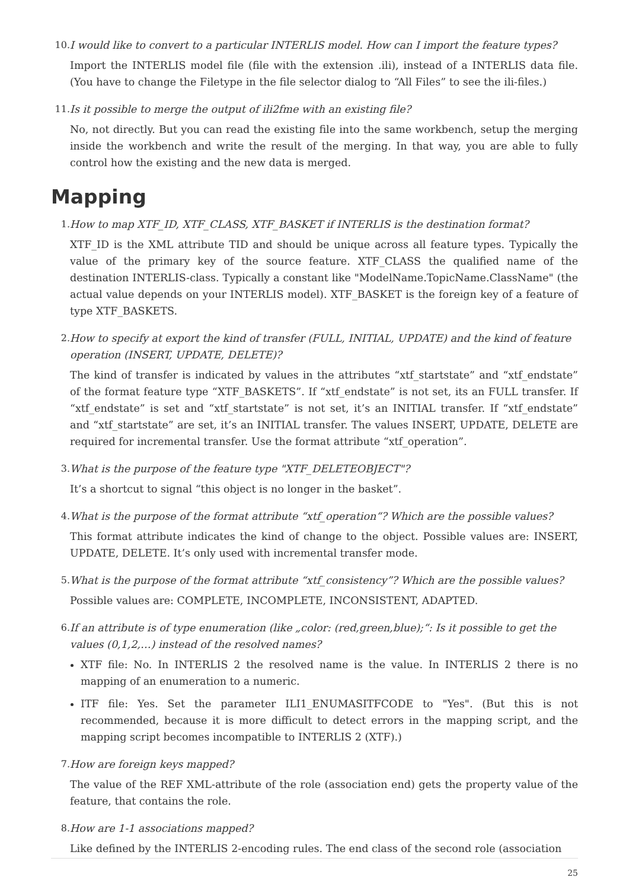10. I would like to convert to a particular INTERLIS model. How can I import the feature types?
Import the INTERLIS model file (file with the extension .ili), instead of a INTERLIS data file. (You have to change the Filetype in the file selector dialog to “All Files” to see the ili-files.)
11. Is it possible to merge the output of ili2fme with an existing file?
No, not directly. But you can read the existing file into the same workbench, setup the merging inside the workbench and write the result of the merging. In that way, you are able to fully control how the existing and the new data is merged.
Mapping
1. How to map XTF_ID, XTF_CLASS, XTF_BASKET if INTERLIS is the destination format?
XTF_ID is the XML attribute TID and should be unique across all feature types. Typically the value of the primary key of the source feature. XTF_CLASS the qualified name of the destination INTERLIS-class. Typically a constant like "ModelName.TopicName.ClassName" (the actual value depends on your INTERLIS model). XTF_BASKET is the foreign key of a feature of type XTF_BASKETS.
2. How to specify at export the kind of transfer (FULL, INITIAL, UPDATE) and the kind of feature operation (INSERT, UPDATE, DELETE)?
The kind of transfer is indicated by values in the attributes “xtf_startstate” and “xtf_endstate” of the format feature type “XTF_BASKETS”. If “xtf_endstate” is not set, its an FULL transfer. If “xtf_endstate” is set and “xtf_startstate” is not set, it’s an INITIAL transfer. If “xtf_endstate” and “xtf_startstate” are set, it’s an INITIAL transfer. The values INSERT, UPDATE, DELETE are required for incremental transfer. Use the format attribute “xtf_operation”.
3. What is the purpose of the feature type "XTF_DELETEOBJECT"?
It’s a shortcut to signal “this object is no longer in the basket”.
4. What is the purpose of the format attribute “xtf_operation“? Which are the possible values?
This format attribute indicates the kind of change to the object. Possible values are: INSERT, UPDATE, DELETE. It’s only used with incremental transfer mode.
5. What is the purpose of the format attribute “xtf_consistency”? Which are the possible values?
Possible values are: COMPLETE, INCOMPLETE, INCONSISTENT, ADAPTED.
6. If an attribute is of type enumeration (like „color: (red,green,blue);“: Is it possible to get the values (0,1,2,…) instead of the resolved names?
XTF file: No. In INTERLIS 2 the resolved name is the value. In INTERLIS 2 there is no mapping of an enumeration to a numeric.
ITF file: Yes. Set the parameter ILI1_ENUMASITFCODE to "Yes". (But this is not recommended, because it is more difficult to detect errors in the mapping script, and the mapping script becomes incompatible to INTERLIS 2 (XTF).)
7. How are foreign keys mapped?
The value of the REF XML-attribute of the role (association end) gets the property value of the feature, that contains the role.
8. How are 1-1 associations mapped?
Like defined by the INTERLIS 2-encoding rules. The end class of the second role (association
25